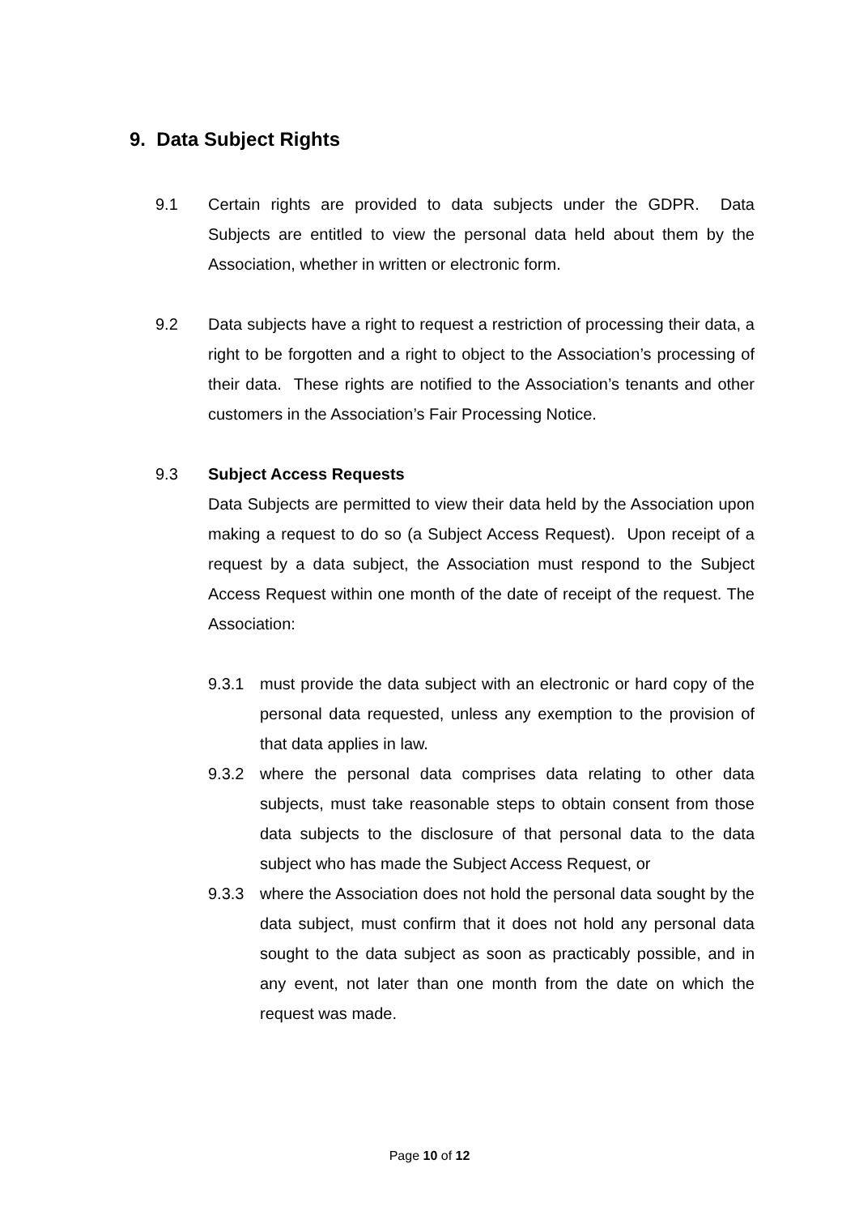9. Data Subject Rights
9.1 Certain rights are provided to data subjects under the GDPR. Data Subjects are entitled to view the personal data held about them by the Association, whether in written or electronic form.
9.2 Data subjects have a right to request a restriction of processing their data, a right to be forgotten and a right to object to the Association’s processing of their data. These rights are notified to the Association’s tenants and other customers in the Association’s Fair Processing Notice.
9.3 Subject Access Requests
Data Subjects are permitted to view their data held by the Association upon making a request to do so (a Subject Access Request). Upon receipt of a request by a data subject, the Association must respond to the Subject Access Request within one month of the date of receipt of the request. The Association:
9.3.1 must provide the data subject with an electronic or hard copy of the personal data requested, unless any exemption to the provision of that data applies in law.
9.3.2 where the personal data comprises data relating to other data subjects, must take reasonable steps to obtain consent from those data subjects to the disclosure of that personal data to the data subject who has made the Subject Access Request, or
9.3.3 where the Association does not hold the personal data sought by the data subject, must confirm that it does not hold any personal data sought to the data subject as soon as practicably possible, and in any event, not later than one month from the date on which the request was made.
Page 10 of 12